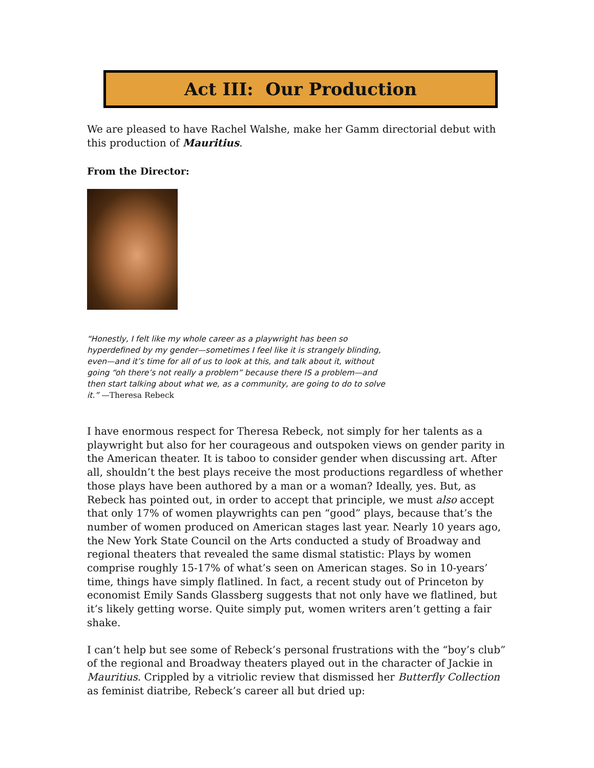Act III: Our Production
We are pleased to have Rachel Walshe, make her Gamm directorial debut with this production of Mauritius.
From the Director:
“Honestly, I felt like my whole career as a playwright has been so hyperdefined by my gender—sometimes I feel like it is strangely blinding, even—and it’s time for all of us to look at this, and talk about it, without going “oh there’s not really a problem” because there IS a problem—and then start talking about what we, as a community, are going to do to solve it.” —Theresa Rebeck
I have enormous respect for Theresa Rebeck, not simply for her talents as a playwright but also for her courageous and outspoken views on gender parity in the American theater. It is taboo to consider gender when discussing art. After all, shouldn’t the best plays receive the most productions regardless of whether those plays have been authored by a man or a woman? Ideally, yes. But, as Rebeck has pointed out, in order to accept that principle, we must also accept that only 17% of women playwrights can pen “good” plays, because that’s the number of women produced on American stages last year. Nearly 10 years ago, the New York State Council on the Arts conducted a study of Broadway and regional theaters that revealed the same dismal statistic: Plays by women comprise roughly 15-17% of what’s seen on American stages. So in 10-years’ time, things have simply flatlined. In fact, a recent study out of Princeton by economist Emily Sands Glassberg suggests that not only have we flatlined, but it’s likely getting worse. Quite simply put, women writers aren’t getting a fair shake.
I can’t help but see some of Rebeck’s personal frustrations with the “boy’s club” of the regional and Broadway theaters played out in the character of Jackie in Mauritius. Crippled by a vitriolic review that dismissed her Butterfly Collection as feminist diatribe, Rebeck’s career all but dried up: